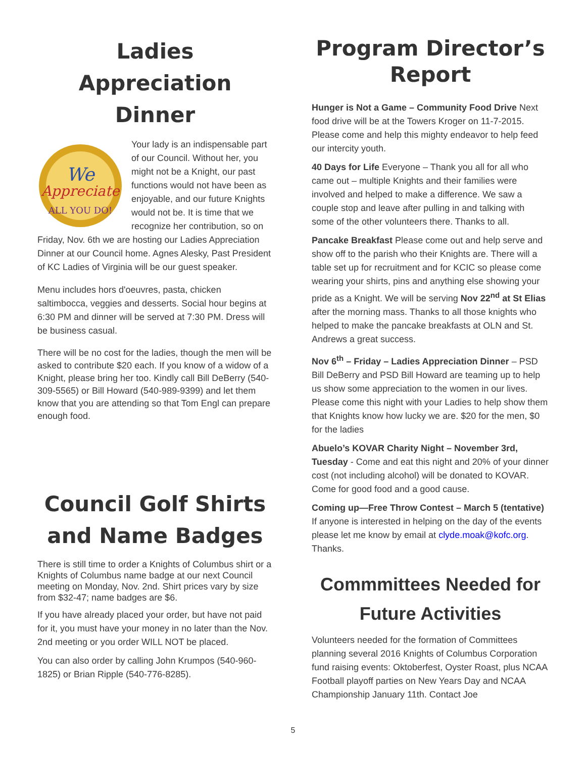Ladies Appreciation Dinner
We
Appreciate
ALL YOU DO!
Your lady is an indispensable part of our Council. Without her, you might not be a Knight, our past functions would not have been as enjoyable, and our future Knights would not be. It is time that we recognize her contribution, so on Friday, Nov. 6th we are hosting our Ladies Appreciation Dinner at our Council home. Agnes Alesky, Past President of KC Ladies of Virginia will be our guest speaker.
Menu includes hors d'oeuvres, pasta, chicken saltimbocca, veggies and desserts. Social hour begins at 6:30 PM and dinner will be served at 7:30 PM. Dress will be business casual.
There will be no cost for the ladies, though the men will be asked to contribute $20 each. If you know of a widow of a Knight, please bring her too. Kindly call Bill DeBerry (540-309-5565) or Bill Howard (540-989-9399) and let them know that you are attending so that Tom Engl can prepare enough food.
Council Golf Shirts and Name Badges
There is still time to order a Knights of Columbus shirt or a Knights of Columbus name badge at our next Council meeting on Monday, Nov. 2nd. Shirt prices vary by size from $32-47; name badges are $6.
If you have already placed your order, but have not paid for it, you must have your money in no later than the Nov. 2nd meeting or you order WILL NOT be placed.
You can also order by calling John Krumpos (540-960-1825) or Brian Ripple (540-776-8285).
Program Director’s Report
Hunger is Not a Game – Community Food Drive Next food drive will be at the Towers Kroger on 11-7-2015. Please come and help this mighty endeavor to help feed our intercity youth.
40 Days for Life Everyone – Thank you all for all who came out – multiple Knights and their families were involved and helped to make a difference. We saw a couple stop and leave after pulling in and talking with some of the other volunteers there. Thanks to all.
Pancake Breakfast Please come out and help serve and show off to the parish who their Knights are. There will a table set up for recruitment and for KCIC so please come wearing your shirts, pins and anything else showing your pride as a Knight. We will be serving Nov 22<sup>nd</sup> at St Elias after the morning mass. Thanks to all those knights who helped to make the pancake breakfasts at OLN and St. Andrews a great success.
Nov 6<sup>th</sup> – Friday – Ladies Appreciation Dinner – PSD Bill DeBerry and PSD Bill Howard are teaming up to help us show some appreciation to the women in our lives. Please come this night with your Ladies to help show them that Knights know how lucky we are. $20 for the men, $0 for the ladies
Abuelo’s KOVAR Charity Night – November 3rd, Tuesday - Come and eat this night and 20% of your dinner cost (not including alcohol) will be donated to KOVAR. Come for good food and a good cause.
Coming up—Free Throw Contest – March 5 (tentative) If anyone is interested in helping on the day of the events please let me know by email at clyde.moak@kofc.org. Thanks.
Commmittees Needed for Future Activities
Volunteers needed for the formation of Committees planning several 2016 Knights of Columbus Corporation fund raising events: Oktoberfest, Oyster Roast, plus NCAA Football playoff parties on New Years Day and NCAA Championship January 11th. Contact Joe
5